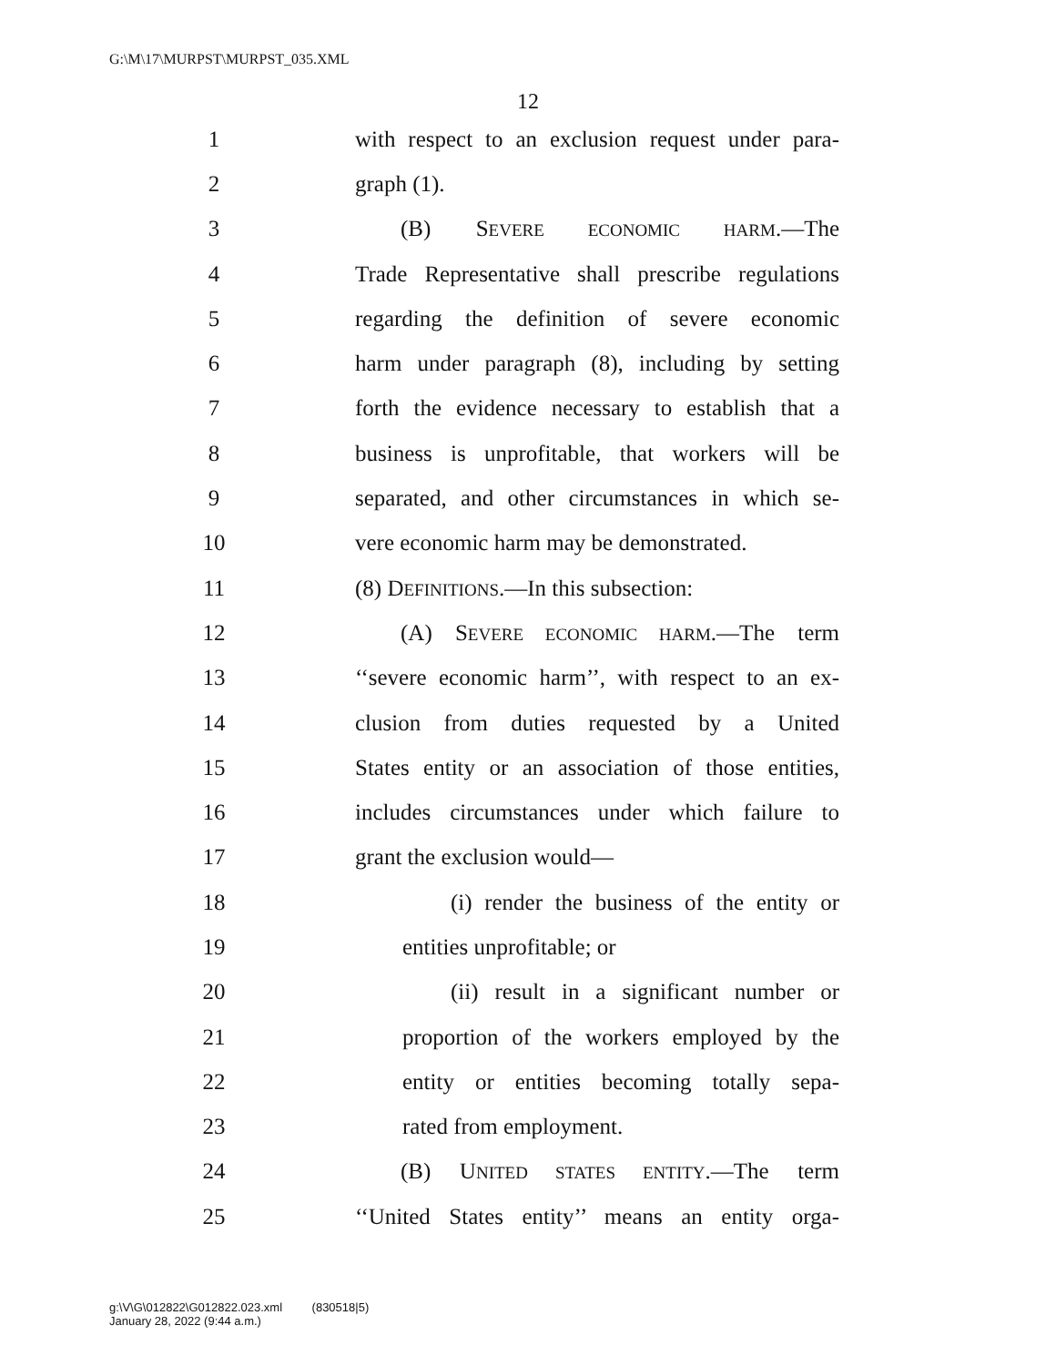G:\M\17\MURPST\MURPST_035.XML
12
1 with respect to an exclusion request under para-
2 graph (1).
3 (B) SEVERE ECONOMIC HARM.—The
4 Trade Representative shall prescribe regulations
5 regarding the definition of severe economic
6 harm under paragraph (8), including by setting
7 forth the evidence necessary to establish that a
8 business is unprofitable, that workers will be
9 separated, and other circumstances in which se-
10 vere economic harm may be demonstrated.
11 (8) DEFINITIONS.—In this subsection:
12 (A) SEVERE ECONOMIC HARM.—The term
13 ‘‘severe economic harm’’, with respect to an ex-
14 clusion from duties requested by a United
15 States entity or an association of those entities,
16 includes circumstances under which failure to
17 grant the exclusion would—
18 (i) render the business of the entity or
19 entities unprofitable; or
20 (ii) result in a significant number or
21 proportion of the workers employed by the
22 entity or entities becoming totally sepa-
23 rated from employment.
24 (B) UNITED STATES ENTITY.—The term
25 ‘‘United States entity’’ means an entity orga-
g:\V\G\012822\G012822.023.xml (830518|5)
January 28, 2022 (9:44 a.m.)